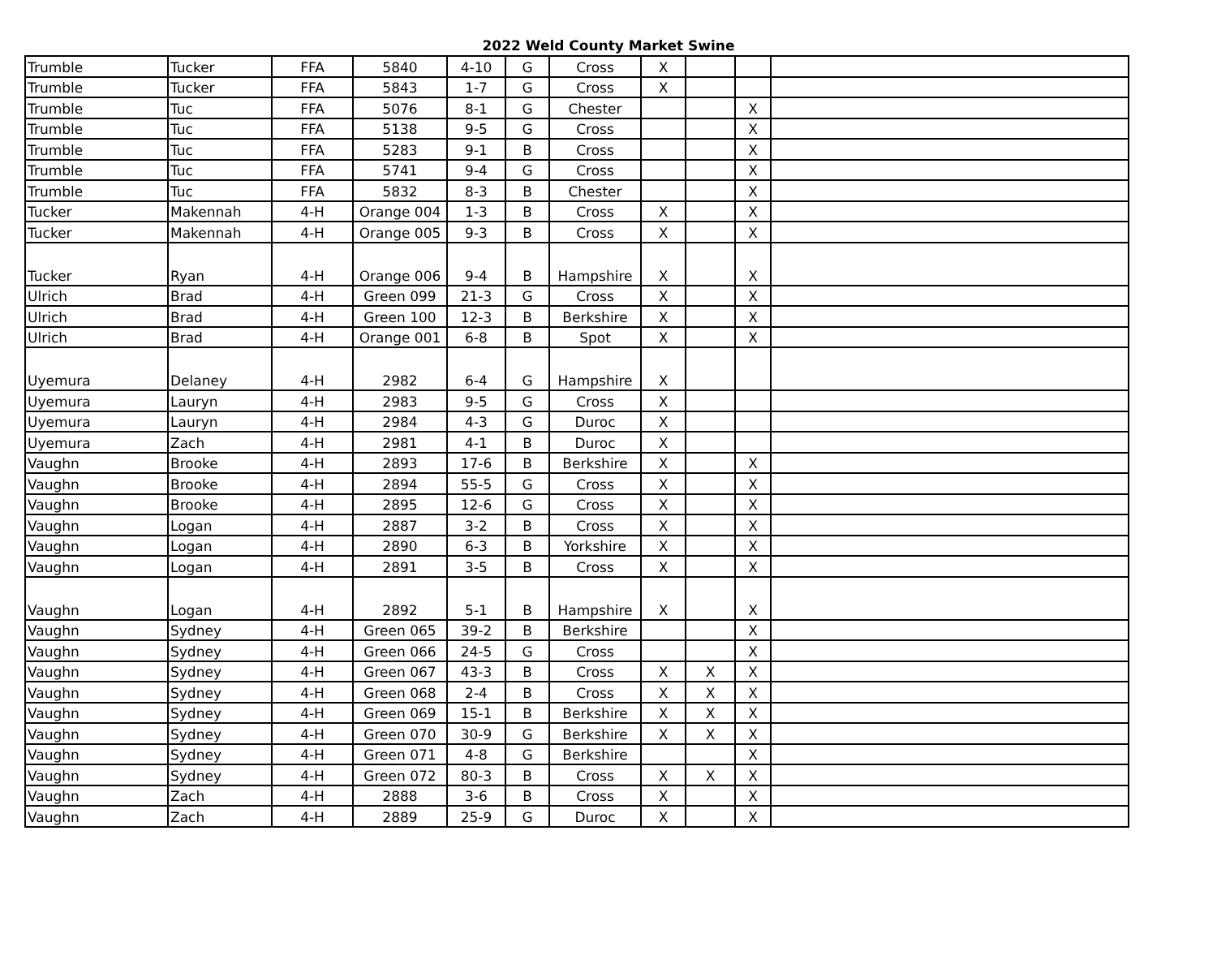2022 Weld County Market Swine
| Trumble | Tucker | FFA | 5840 | 4-10 | G | Cross | X | | | |
| Trumble | Tucker | FFA | 5843 | 1-7 | G | Cross | X | | | |
| Trumble | Tuc | FFA | 5076 | 8-1 | G | Chester | | | X | |
| Trumble | Tuc | FFA | 5138 | 9-5 | G | Cross | | | X | |
| Trumble | Tuc | FFA | 5283 | 9-1 | B | Cross | | | X | |
| Trumble | Tuc | FFA | 5741 | 9-4 | G | Cross | | | X | |
| Trumble | Tuc | FFA | 5832 | 8-3 | B | Chester | | | X | |
| Tucker | Makennah | 4-H | Orange 004 | 1-3 | B | Cross | X | | X | |
| Tucker | Makennah | 4-H | Orange 005 | 9-3 | B | Cross | X | | X | |
| Tucker | Ryan | 4-H | Orange 006 | 9-4 | B | Hampshire | X | | X | |
| Ulrich | Brad | 4-H | Green 099 | 21-3 | G | Cross | X | | X | |
| Ulrich | Brad | 4-H | Green 100 | 12-3 | B | Berkshire | X | | X | |
| Ulrich | Brad | 4-H | Orange 001 | 6-8 | B | Spot | X | | X | |
| Uyemura | Delaney | 4-H | 2982 | 6-4 | G | Hampshire | X | | | |
| Uyemura | Lauryn | 4-H | 2983 | 9-5 | G | Cross | X | | | |
| Uyemura | Lauryn | 4-H | 2984 | 4-3 | G | Duroc | X | | | |
| Uyemura | Zach | 4-H | 2981 | 4-1 | B | Duroc | X | | | |
| Vaughn | Brooke | 4-H | 2893 | 17-6 | B | Berkshire | X | | X | |
| Vaughn | Brooke | 4-H | 2894 | 55-5 | G | Cross | X | | X | |
| Vaughn | Brooke | 4-H | 2895 | 12-6 | G | Cross | X | | X | |
| Vaughn | Logan | 4-H | 2887 | 3-2 | B | Cross | X | | X | |
| Vaughn | Logan | 4-H | 2890 | 6-3 | B | Yorkshire | X | | X | |
| Vaughn | Logan | 4-H | 2891 | 3-5 | B | Cross | X | | X | |
| Vaughn | Logan | 4-H | 2892 | 5-1 | B | Hampshire | X | | X | |
| Vaughn | Sydney | 4-H | Green 065 | 39-2 | B | Berkshire | | | X | |
| Vaughn | Sydney | 4-H | Green 066 | 24-5 | G | Cross | | | X | |
| Vaughn | Sydney | 4-H | Green 067 | 43-3 | B | Cross | X | X | X | |
| Vaughn | Sydney | 4-H | Green 068 | 2-4 | B | Cross | X | X | X | |
| Vaughn | Sydney | 4-H | Green 069 | 15-1 | B | Berkshire | X | X | X | |
| Vaughn | Sydney | 4-H | Green 070 | 30-9 | G | Berkshire | X | X | X | |
| Vaughn | Sydney | 4-H | Green 071 | 4-8 | G | Berkshire | | | X | |
| Vaughn | Sydney | 4-H | Green 072 | 80-3 | B | Cross | X | X | X | |
| Vaughn | Zach | 4-H | 2888 | 3-6 | B | Cross | X | | X | |
| Vaughn | Zach | 4-H | 2889 | 25-9 | G | Duroc | X | | X | |